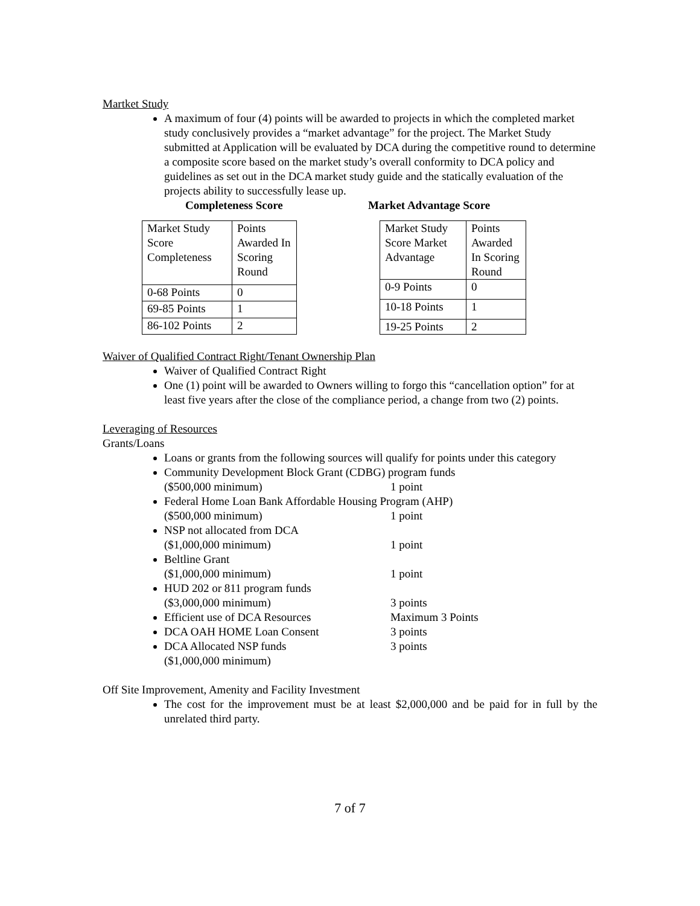Martket Study
A maximum of four (4) points will be awarded to projects in which the completed market study conclusively provides a “market advantage” for the project. The Market Study submitted at Application will be evaluated by DCA during the competitive round to determine a composite score based on the market study’s overall conformity to DCA policy and guidelines as set out in the DCA market study guide and the statically evaluation of the projects ability to successfully lease up.
Completeness Score Market Advantage Score
| Market Study Score Completeness | Points Awarded In Scoring Round |
| 0-68 Points | 0 |
| 69-85 Points | 1 |
| 86-102 Points | 2 |
| Market Study Score Market Advantage | Points Awarded In Scoring Round |
| 0-9 Points | 0 |
| 10-18 Points | 1 |
| 19-25 Points | 2 |
Waiver of Qualified Contract Right/Tenant Ownership Plan
Waiver of Qualified Contract Right
One (1) point will be awarded to Owners willing to forgo this “cancellation option” for at least five years after the close of the compliance period, a change from two (2) points.
Leveraging of Resources
Grants/Loans
Loans or grants from the following sources will qualify for points under this category
Community Development Block Grant (CDBG) program funds
($500,000 minimum) 1 point
Federal Home Loan Bank Affordable Housing Program (AHP)
($500,000 minimum) 1 point
NSP not allocated from DCA
($1,000,000 minimum) 1 point
Beltline Grant
($1,000,000 minimum) 1 point
HUD 202 or 811 program funds
($3,000,000 minimum) 3 points
Efficient use of DCA Resources Maximum 3 Points
DCA OAH HOME Loan Consent 3 points
DCA Allocated NSP funds 3 points
($1,000,000 minimum)
Off Site Improvement, Amenity and Facility Investment
The cost for the improvement must be at least $2,000,000 and be paid for in full by the unrelated third party.
7 of 7